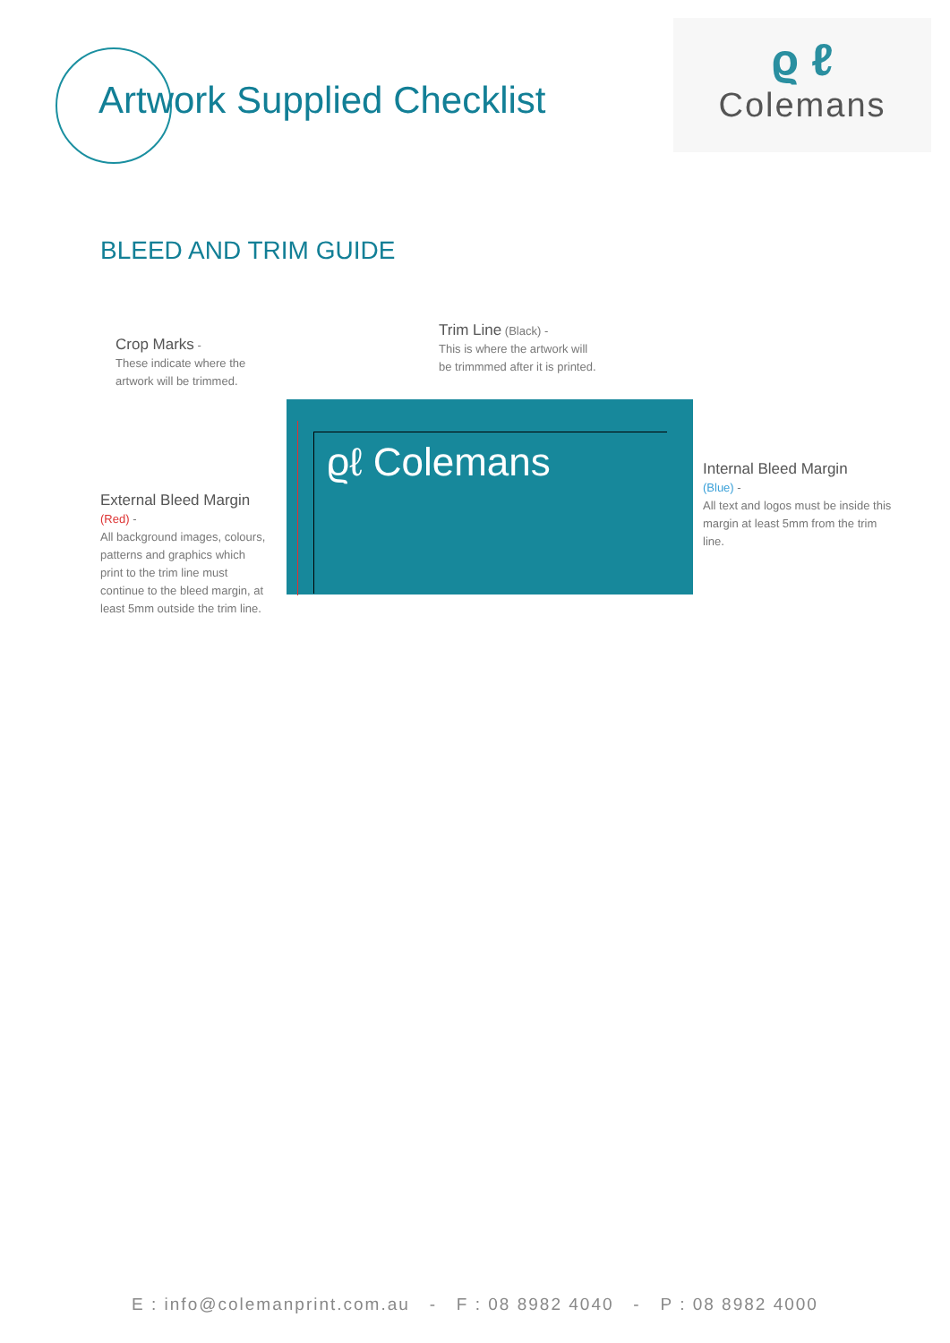Artwork Supplied Checklist
ϱ ℓ
Colemans
BLEED AND TRIM GUIDE
Crop Marks -
These indicate where the artwork will be trimmed.
Trim Line (Black) -
This is where the artwork will be trimmmed after it is printed.
External Bleed Margin
(Red) -
All background images, colours, patterns and graphics which print to the trim line must continue to the bleed margin, at least 5mm outside the trim line.
Internal Bleed Margin
(Blue) -
All text and logos must be inside this margin at least 5mm from the trim line.
ϱℓ Colemans
E : info@colemanprint.com.au - F : 08 8982 4040 - P : 08 8982 4000